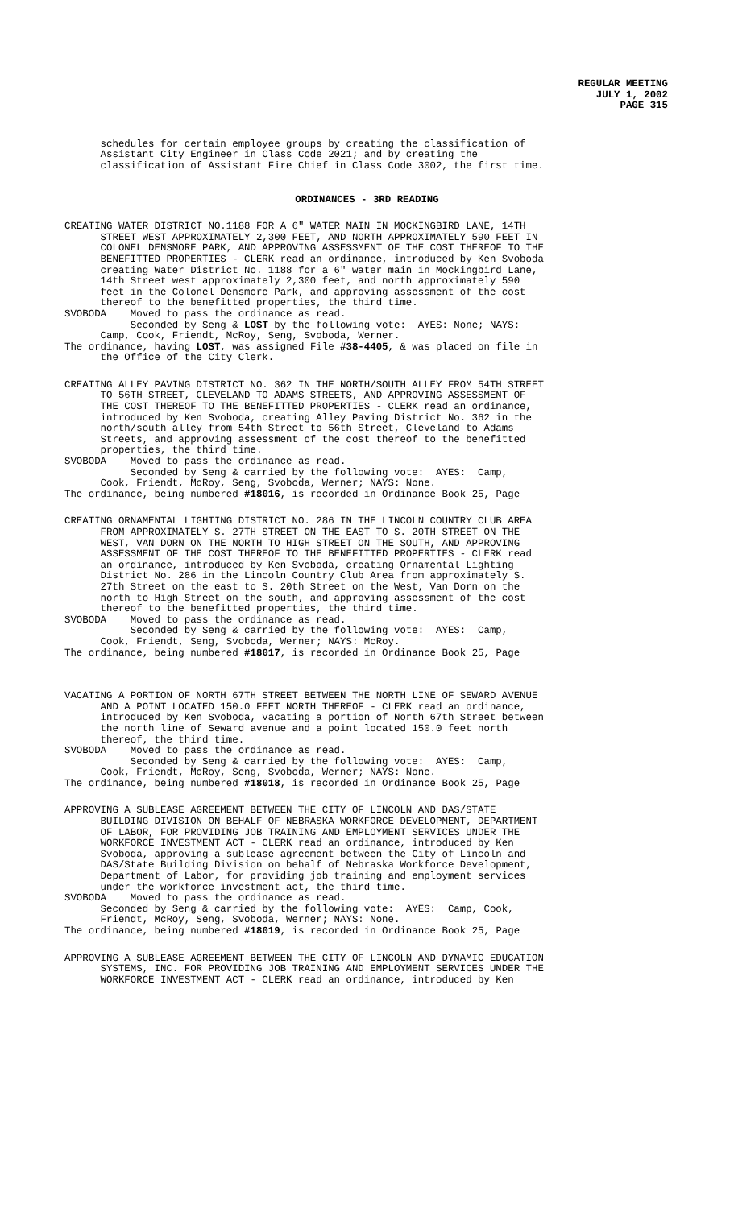REGULAR MEETING
JULY 1, 2002
PAGE 315
schedules for certain employee groups by creating the classification of Assistant City Engineer in Class Code 2021; and by creating the classification of Assistant Fire Chief in Class Code 3002, the first time.
ORDINANCES - 3RD READING
CREATING WATER DISTRICT NO.1188 FOR A 6" WATER MAIN IN MOCKINGBIRD LANE, 14TH STREET WEST APPROXIMATELY 2,300 FEET, AND NORTH APPROXIMATELY 590 FEET IN COLONEL DENSMORE PARK, AND APPROVING ASSESSMENT OF THE COST THEREOF TO THE BENEFITTED PROPERTIES - CLERK read an ordinance, introduced by Ken Svoboda creating Water District No. 1188 for a 6" water main in Mockingbird Lane, 14th Street west approximately 2,300 feet, and north approximately 590 feet in the Colonel Densmore Park, and approving assessment of the cost thereof to the benefitted properties, the third time. SVOBODA Moved to pass the ordinance as read. Seconded by Seng & LOST by the following vote: AYES: None; NAYS: Camp, Cook, Friendt, McRoy, Seng, Svoboda, Werner. The ordinance, having LOST, was assigned File #38-4405, & was placed on file in the Office of the City Clerk.
CREATING ALLEY PAVING DISTRICT NO. 362 IN THE NORTH/SOUTH ALLEY FROM 54TH STREET TO 56TH STREET, CLEVELAND TO ADAMS STREETS, AND APPROVING ASSESSMENT OF THE COST THEREOF TO THE BENEFITTED PROPERTIES - CLERK read an ordinance, introduced by Ken Svoboda, creating Alley Paving District No. 362 in the north/south alley from 54th Street to 56th Street, Cleveland to Adams Streets, and approving assessment of the cost thereof to the benefitted properties, the third time. SVOBODA Moved to pass the ordinance as read. Seconded by Seng & carried by the following vote: AYES: Camp, Cook, Friendt, McRoy, Seng, Svoboda, Werner; NAYS: None. The ordinance, being numbered #18016, is recorded in Ordinance Book 25, Page
CREATING ORNAMENTAL LIGHTING DISTRICT NO. 286 IN THE LINCOLN COUNTRY CLUB AREA FROM APPROXIMATELY S. 27TH STREET ON THE EAST TO S. 20TH STREET ON THE WEST, VAN DORN ON THE NORTH TO HIGH STREET ON THE SOUTH, AND APPROVING ASSESSMENT OF THE COST THEREOF TO THE BENEFITTED PROPERTIES - CLERK read an ordinance, introduced by Ken Svoboda, creating Ornamental Lighting District No. 286 in the Lincoln Country Club Area from approximately S. 27th Street on the east to S. 20th Street on the West, Van Dorn on the north to High Street on the south, and approving assessment of the cost thereof to the benefitted properties, the third time. SVOBODA Moved to pass the ordinance as read. Seconded by Seng & carried by the following vote: AYES: Camp, Cook, Friendt, Seng, Svoboda, Werner; NAYS: McRoy. The ordinance, being numbered #18017, is recorded in Ordinance Book 25, Page
VACATING A PORTION OF NORTH 67TH STREET BETWEEN THE NORTH LINE OF SEWARD AVENUE AND A POINT LOCATED 150.0 FEET NORTH THEREOF - CLERK read an ordinance, introduced by Ken Svoboda, vacating a portion of North 67th Street between the north line of Seward avenue and a point located 150.0 feet north thereof, the third time. SVOBODA Moved to pass the ordinance as read. Seconded by Seng & carried by the following vote: AYES: Camp, Cook, Friendt, McRoy, Seng, Svoboda, Werner; NAYS: None. The ordinance, being numbered #18018, is recorded in Ordinance Book 25, Page
APPROVING A SUBLEASE AGREEMENT BETWEEN THE CITY OF LINCOLN AND DAS/STATE BUILDING DIVISION ON BEHALF OF NEBRASKA WORKFORCE DEVELOPMENT, DEPARTMENT OF LABOR, FOR PROVIDING JOB TRAINING AND EMPLOYMENT SERVICES UNDER THE WORKFORCE INVESTMENT ACT - CLERK read an ordinance, introduced by Ken Svoboda, approving a sublease agreement between the City of Lincoln and DAS/State Building Division on behalf of Nebraska Workforce Development, Department of Labor, for providing job training and employment services under the workforce investment act, the third time. SVOBODA Moved to pass the ordinance as read. Seconded by Seng & carried by the following vote: AYES: Camp, Cook, Friendt, McRoy, Seng, Svoboda, Werner; NAYS: None. The ordinance, being numbered #18019, is recorded in Ordinance Book 25, Page
APPROVING A SUBLEASE AGREEMENT BETWEEN THE CITY OF LINCOLN AND DYNAMIC EDUCATION SYSTEMS, INC. FOR PROVIDING JOB TRAINING AND EMPLOYMENT SERVICES UNDER THE WORKFORCE INVESTMENT ACT - CLERK read an ordinance, introduced by Ken